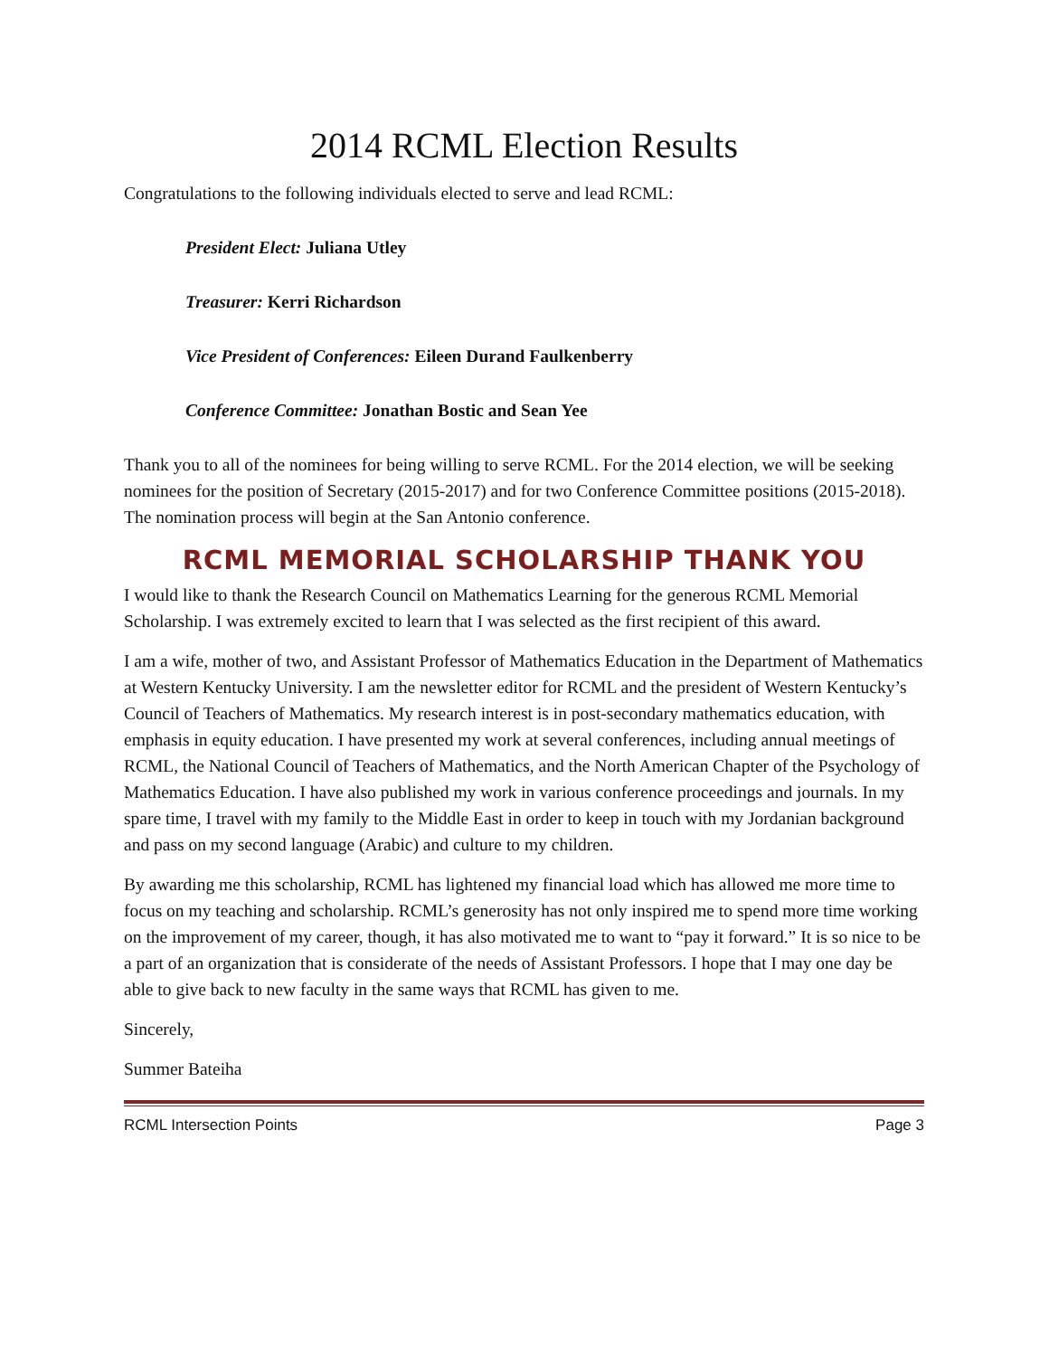2014 RCML Election Results
Congratulations to the following individuals elected to serve and lead RCML:
President Elect: Juliana Utley
Treasurer: Kerri Richardson
Vice President of Conferences: Eileen Durand Faulkenberry
Conference Committee: Jonathan Bostic and Sean Yee
Thank you to all of the nominees for being willing to serve RCML. For the 2014 election, we will be seeking nominees for the position of Secretary (2015-2017) and for two Conference Committee positions (2015-2018). The nomination process will begin at the San Antonio conference.
RCML MEMORIAL SCHOLARSHIP THANK YOU
I would like to thank the Research Council on Mathematics Learning for the generous RCML Memorial Scholarship. I was extremely excited to learn that I was selected as the first recipient of this award.
I am a wife, mother of two, and Assistant Professor of Mathematics Education in the Department of Mathematics at Western Kentucky University. I am the newsletter editor for RCML and the president of Western Kentucky’s Council of Teachers of Mathematics. My research interest is in post-secondary mathematics education, with emphasis in equity education. I have presented my work at several conferences, including annual meetings of RCML, the National Council of Teachers of Mathematics, and the North American Chapter of the Psychology of Mathematics Education. I have also published my work in various conference proceedings and journals. In my spare time, I travel with my family to the Middle East in order to keep in touch with my Jordanian background and pass on my second language (Arabic) and culture to my children.
By awarding me this scholarship, RCML has lightened my financial load which has allowed me more time to focus on my teaching and scholarship. RCML’s generosity has not only inspired me to spend more time working on the improvement of my career, though, it has also motivated me to want to “pay it forward.” It is so nice to be a part of an organization that is considerate of the needs of Assistant Professors. I hope that I may one day be able to give back to new faculty in the same ways that RCML has given to me.
Sincerely,
Summer Bateiha
RCML Intersection Points Page 3